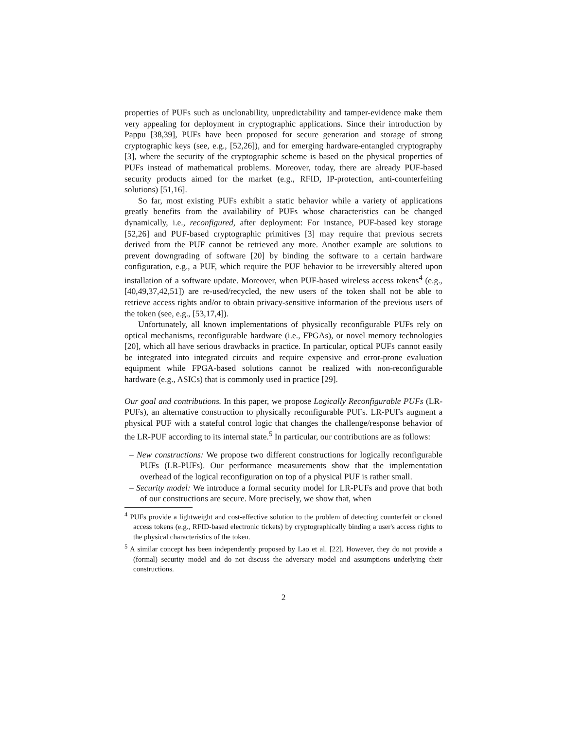properties of PUFs such as unclonability, unpredictability and tamper-evidence make them very appealing for deployment in cryptographic applications. Since their introduction by Pappu [38,39], PUFs have been proposed for secure generation and storage of strong cryptographic keys (see, e.g., [52,26]), and for emerging hardware-entangled cryptography [3], where the security of the cryptographic scheme is based on the physical properties of PUFs instead of mathematical problems. Moreover, today, there are already PUF-based security products aimed for the market (e.g., RFID, IP-protection, anti-counterfeiting solutions) [51,16].
So far, most existing PUFs exhibit a static behavior while a variety of applications greatly benefits from the availability of PUFs whose characteristics can be changed dynamically, i.e., reconfigured, after deployment: For instance, PUF-based key storage [52,26] and PUF-based cryptographic primitives [3] may require that previous secrets derived from the PUF cannot be retrieved any more. Another example are solutions to prevent downgrading of software [20] by binding the software to a certain hardware configuration, e.g., a PUF, which require the PUF behavior to be irreversibly altered upon installation of a software update. Moreover, when PUF-based wireless access tokens<sup>4</sup> (e.g., [40,49,37,42,51]) are re-used/recycled, the new users of the token shall not be able to retrieve access rights and/or to obtain privacy-sensitive information of the previous users of the token (see, e.g., [53,17,4]).
Unfortunately, all known implementations of physically reconfigurable PUFs rely on optical mechanisms, reconfigurable hardware (i.e., FPGAs), or novel memory technologies [20], which all have serious drawbacks in practice. In particular, optical PUFs cannot easily be integrated into integrated circuits and require expensive and error-prone evaluation equipment while FPGA-based solutions cannot be realized with non-reconfigurable hardware (e.g., ASICs) that is commonly used in practice [29].
Our goal and contributions. In this paper, we propose Logically Reconfigurable PUFs (LR-PUFs), an alternative construction to physically reconfigurable PUFs. LR-PUFs augment a physical PUF with a stateful control logic that changes the challenge/response behavior of the LR-PUF according to its internal state.<sup>5</sup> In particular, our contributions are as follows:
– New constructions: We propose two different constructions for logically reconfigurable PUFs (LR-PUFs). Our performance measurements show that the implementation overhead of the logical reconfiguration on top of a physical PUF is rather small.
– Security model: We introduce a formal security model for LR-PUFs and prove that both of our constructions are secure. More precisely, we show that, when
<sup>4</sup> PUFs provide a lightweight and cost-effective solution to the problem of detecting counterfeit or cloned access tokens (e.g., RFID-based electronic tickets) by cryptographically binding a user's access rights to the physical characteristics of the token.
<sup>5</sup> A similar concept has been independently proposed by Lao et al. [22]. However, they do not provide a (formal) security model and do not discuss the adversary model and assumptions underlying their constructions.
2